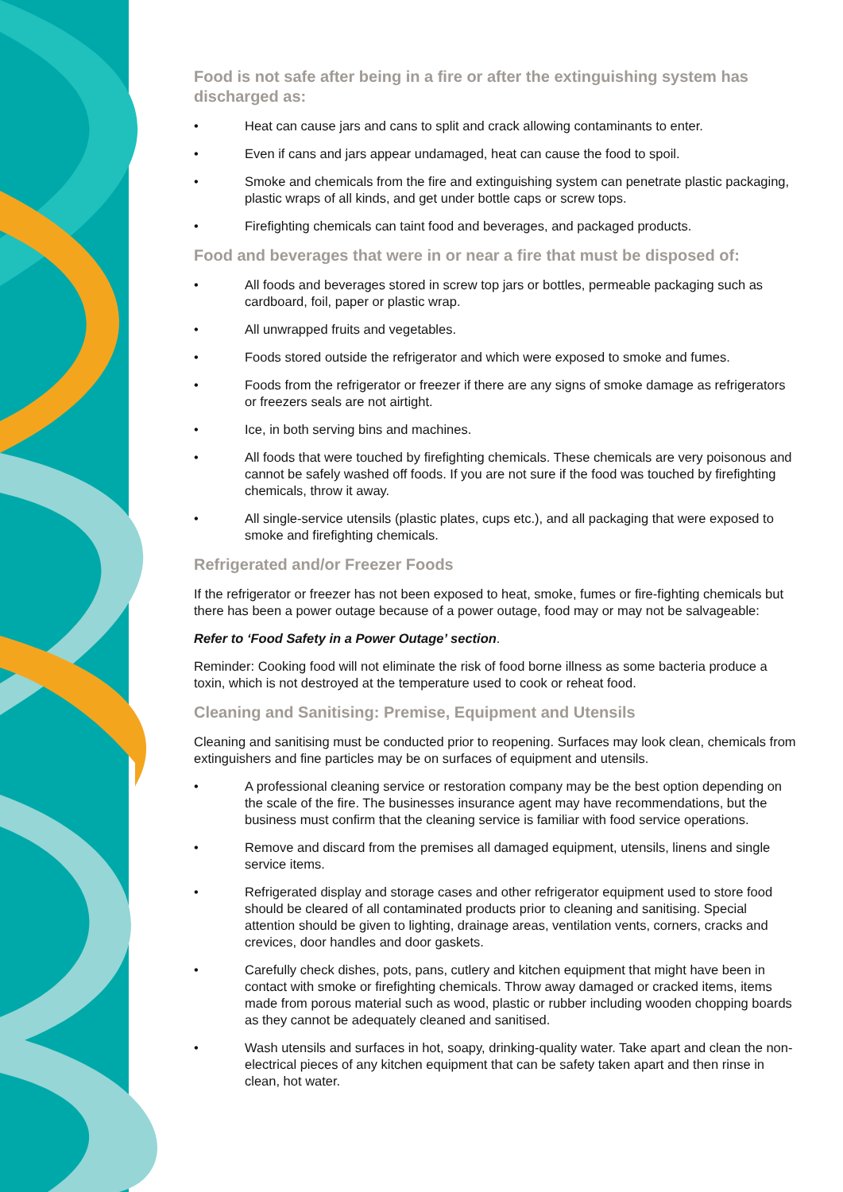Food is not safe after being in a fire or after the extinguishing system has discharged as:
• Heat can cause jars and cans to split and crack allowing contaminants to enter.
• Even if cans and jars appear undamaged, heat can cause the food to spoil.
• Smoke and chemicals from the fire and extinguishing system can penetrate plastic packaging, plastic wraps of all kinds, and get under bottle caps or screw tops.
• Firefighting chemicals can taint food and beverages, and packaged products.
Food and beverages that were in or near a fire that must be disposed of:
• All foods and beverages stored in screw top jars or bottles, permeable packaging such as cardboard, foil, paper or plastic wrap.
• All unwrapped fruits and vegetables.
• Foods stored outside the refrigerator and which were exposed to smoke and fumes.
• Foods from the refrigerator or freezer if there are any signs of smoke damage as refrigerators or freezers seals are not airtight.
• Ice, in both serving bins and machines.
• All foods that were touched by firefighting chemicals. These chemicals are very poisonous and cannot be safely washed off foods. If you are not sure if the food was touched by firefighting chemicals, throw it away.
• All single-service utensils (plastic plates, cups etc.), and all packaging that were exposed to smoke and firefighting chemicals.
Refrigerated and/or Freezer Foods
If the refrigerator or freezer has not been exposed to heat, smoke, fumes or fire-fighting chemicals but there has been a power outage because of a power outage, food may or may not be salvageable:
Refer to ‘Food Safety in a Power Outage’ section.
Reminder: Cooking food will not eliminate the risk of food borne illness as some bacteria produce a toxin, which is not destroyed at the temperature used to cook or reheat food.
Cleaning and Sanitising: Premise, Equipment and Utensils
Cleaning and sanitising must be conducted prior to reopening. Surfaces may look clean, chemicals from extinguishers and fine particles may be on surfaces of equipment and utensils.
• A professional cleaning service or restoration company may be the best option depending on the scale of the fire. The businesses insurance agent may have recommendations, but the business must confirm that the cleaning service is familiar with food service operations.
• Remove and discard from the premises all damaged equipment, utensils, linens and single service items.
• Refrigerated display and storage cases and other refrigerator equipment used to store food should be cleared of all contaminated products prior to cleaning and sanitising. Special attention should be given to lighting, drainage areas, ventilation vents, corners, cracks and crevices, door handles and door gaskets.
• Carefully check dishes, pots, pans, cutlery and kitchen equipment that might have been in contact with smoke or firefighting chemicals. Throw away damaged or cracked items, items made from porous material such as wood, plastic or rubber including wooden chopping boards as they cannot be adequately cleaned and sanitised.
• Wash utensils and surfaces in hot, soapy, drinking-quality water. Take apart and clean the non-electrical pieces of any kitchen equipment that can be safety taken apart and then rinse in clean, hot water.